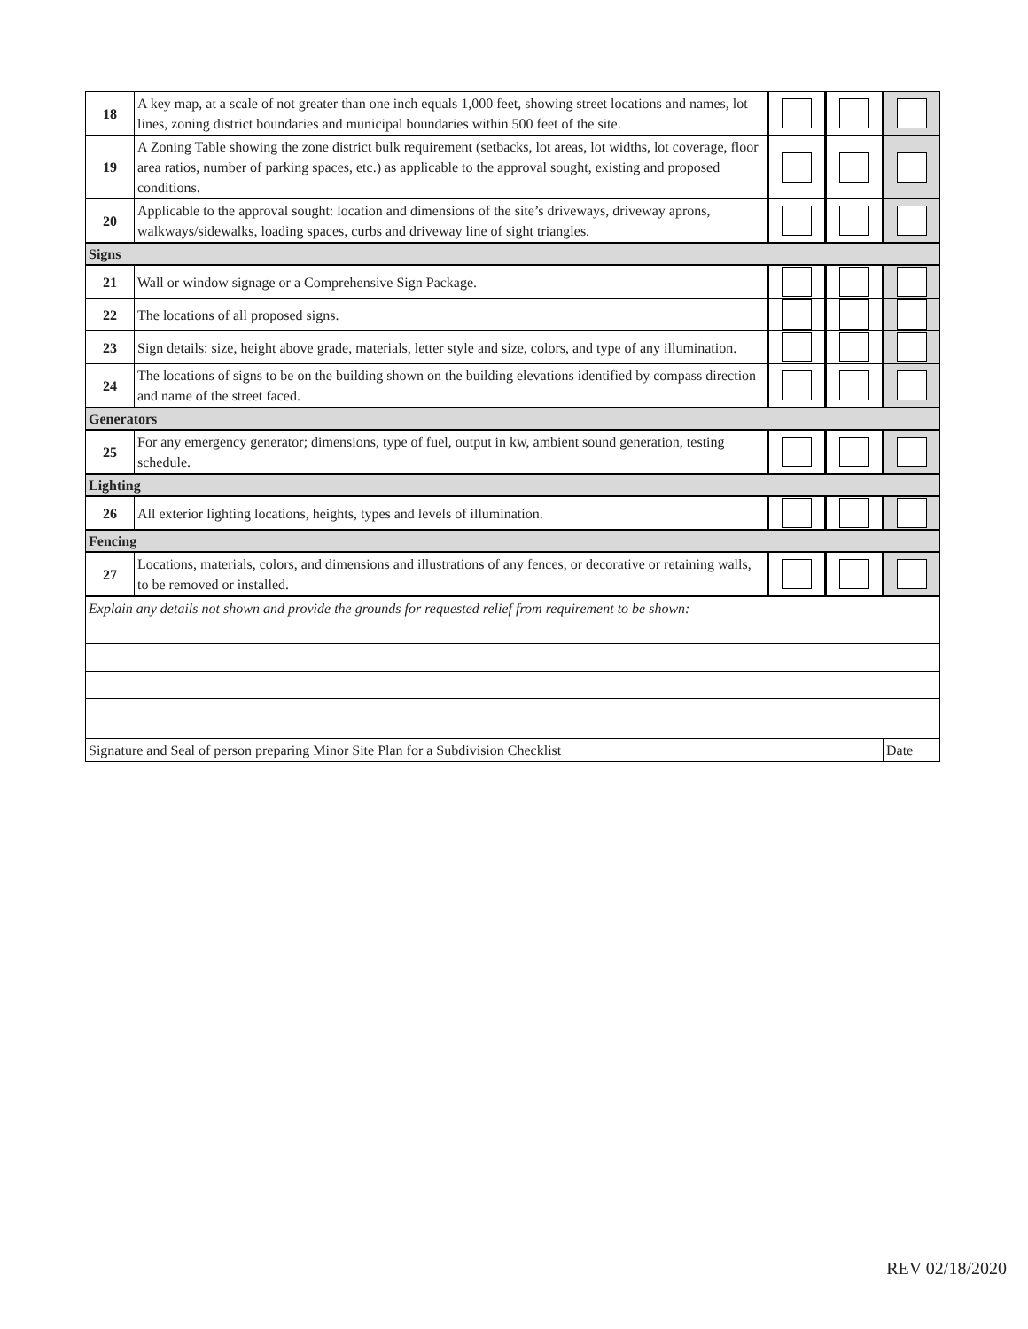| 18 | A key map, at a scale of not greater than one inch equals 1,000 feet, showing street locations and names, lot lines, zoning district boundaries and municipal boundaries within 500 feet of the site. | | | |
| 19 | A Zoning Table showing the zone district bulk requirement (setbacks, lot areas, lot widths, lot coverage, floor area ratios, number of parking spaces, etc.) as applicable to the approval sought, existing and proposed conditions. | | | |
| 20 | Applicable to the approval sought: location and dimensions of the site’s driveways, driveway aprons, walkways/sidewalks, loading spaces, curbs and driveway line of sight triangles. | | | |
| Signs | | | | |
| 21 | Wall or window signage or a Comprehensive Sign Package. | | | |
| 22 | The locations of all proposed signs. | | | |
| 23 | Sign details: size, height above grade, materials, letter style and size, colors, and type of any illumination. | | | |
| 24 | The locations of signs to be on the building shown on the building elevations identified by compass direction and name of the street faced. | | | |
| Generators | | | | |
| 25 | For any emergency generator; dimensions, type of fuel, output in kw, ambient sound generation, testing schedule. | | | |
| Lighting | | | | |
| 26 | All exterior lighting locations, heights, types and levels of illumination. | | | |
| Fencing | | | | |
| 27 | Locations, materials, colors, and dimensions and illustrations of any fences, or decorative or retaining walls, to be removed or installed. | | | |
| Explain any details not shown and provide the grounds for requested relief from requirement to be shown: | | | | |
| Signature and Seal of person preparing Minor Site Plan for a Subdivision Checklist | | | | Date |
REV 02/18/2020